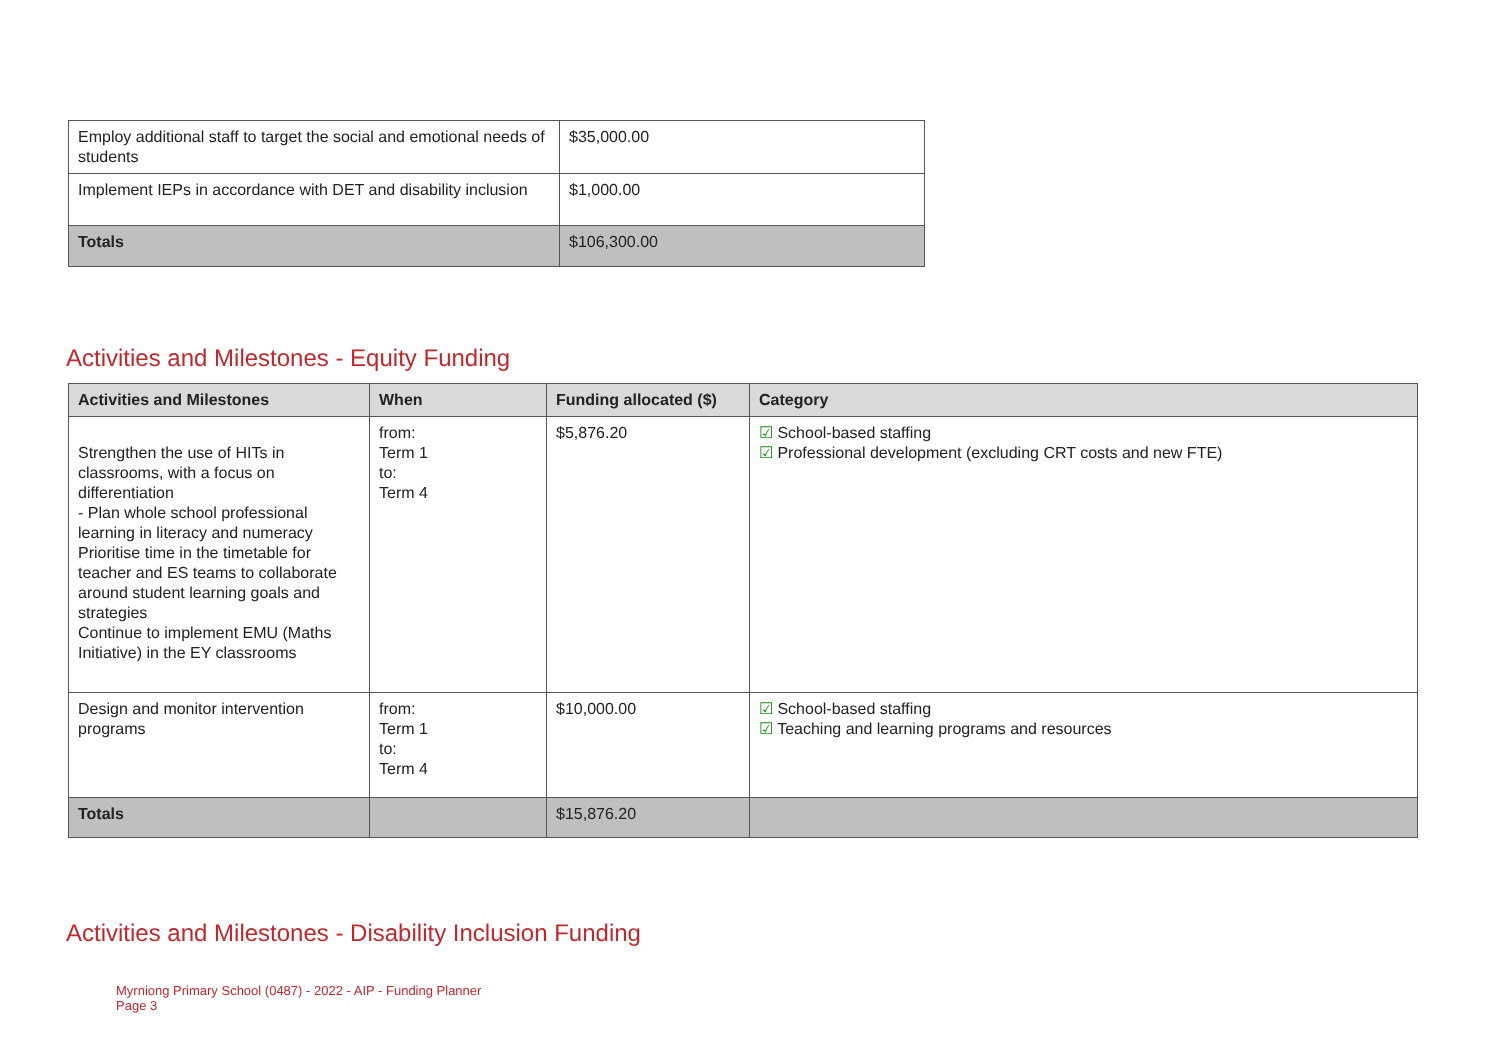| Employ additional staff to target the social and emotional needs of students | $35,000.00 |
| Implement IEPs in accordance with DET and disability inclusion | $1,000.00 |
| Totals | $106,300.00 |
Activities and Milestones - Equity Funding
| Activities and Milestones | When | Funding allocated ($) | Category |
| --- | --- | --- | --- |
| Strengthen the use of HITs in classrooms, with a focus on differentiation - Plan whole school professional learning in literacy and numeracy Prioritise time in the timetable for teacher and ES teams to collaborate around student learning goals and strategies Continue to implement EMU (Maths Initiative) in the EY classrooms | from: Term 1 to: Term 4 | $5,876.20 | ☑ School-based staffing ☑ Professional development (excluding CRT costs and new FTE) |
| Design and monitor intervention programs | from: Term 1 to: Term 4 | $10,000.00 | ☑ School-based staffing ☑ Teaching and learning programs and resources |
| Totals | | $15,876.20 | |
Activities and Milestones - Disability Inclusion Funding
Myrniong Primary School (0487) - 2022 - AIP - Funding Planner
Page 3